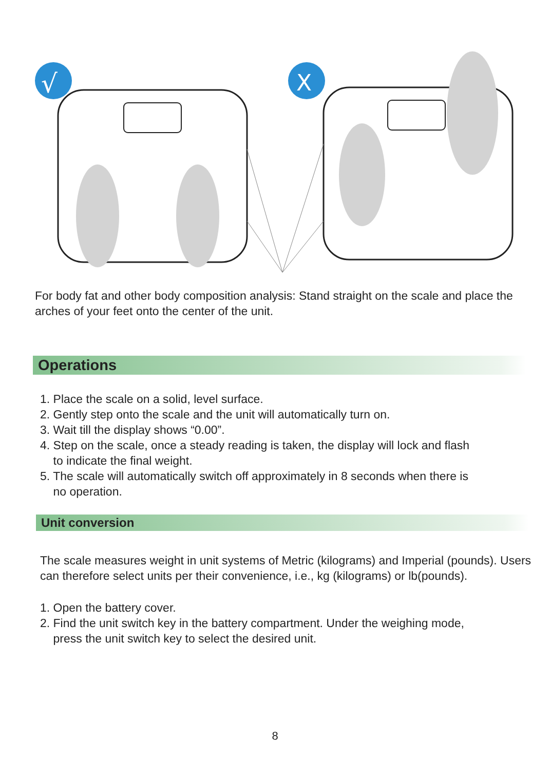√
X
For body fat and other body composition analysis: Stand straight on the scale and place the arches of your feet onto the center of the unit.
Operations
1. Place the scale on a solid, level surface.
2. Gently step onto the scale and the unit will automatically turn on.
3. Wait till the display shows “0.00”.
4. Step on the scale, once a steady reading is taken, the display will lock and flash
to indicate the final weight.
5. The scale will automatically switch off approximately in 8 seconds when there is
no operation.
Unit conversion
The scale measures weight in unit systems of Metric (kilograms) and Imperial (pounds). Users can therefore select units per their convenience, i.e., kg (kilograms) or lb(pounds).
1. Open the battery cover.
2. Find the unit switch key in the battery compartment. Under the weighing mode,
press the unit switch key to select the desired unit.
8